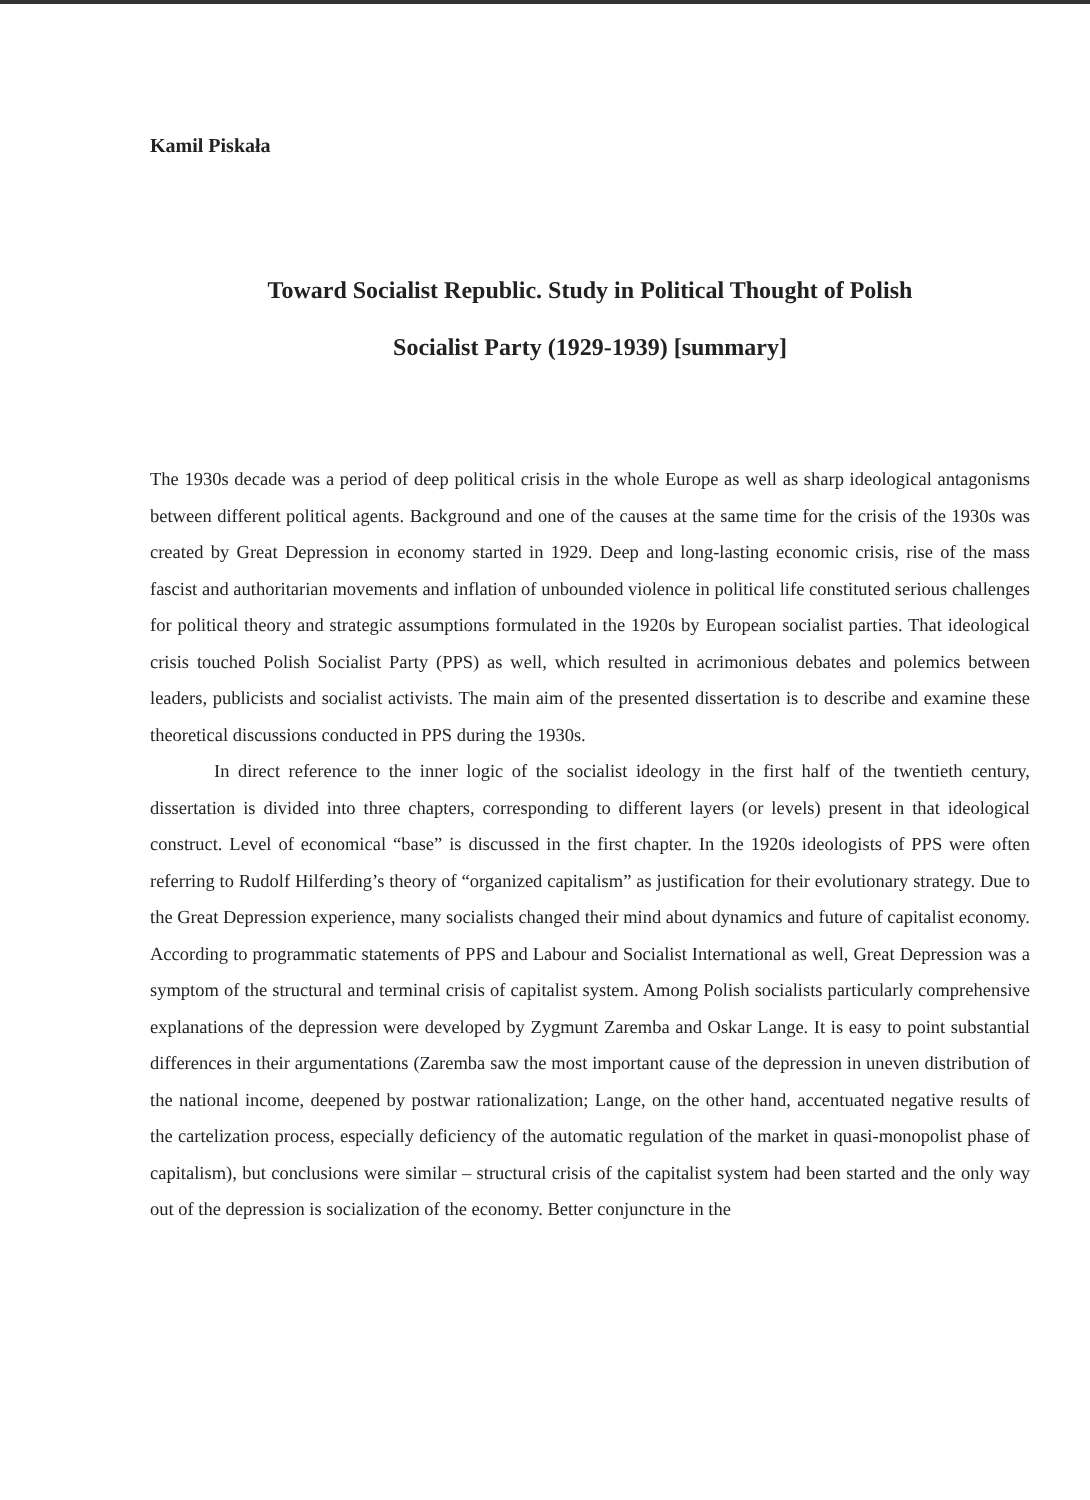Kamil Piskała
Toward Socialist Republic. Study in Political Thought of Polish
Socialist Party (1929-1939) [summary]
The 1930s decade was a period of deep political crisis in the whole Europe as well as sharp ideological antagonisms between different political agents. Background and one of the causes at the same time for the crisis of the 1930s was created by Great Depression in economy started in 1929. Deep and long-lasting economic crisis, rise of the mass fascist and authoritarian movements and inflation of unbounded violence in political life constituted serious challenges for political theory and strategic assumptions formulated in the 1920s by European socialist parties. That ideological crisis touched Polish Socialist Party (PPS) as well, which resulted in acrimonious debates and polemics between leaders, publicists and socialist activists. The main aim of the presented dissertation is to describe and examine these theoretical discussions conducted in PPS during the 1930s.
In direct reference to the inner logic of the socialist ideology in the first half of the twentieth century, dissertation is divided into three chapters, corresponding to different layers (or levels) present in that ideological construct. Level of economical “base” is discussed in the first chapter. In the 1920s ideologists of PPS were often referring to Rudolf Hilferding’s theory of “organized capitalism” as justification for their evolutionary strategy. Due to the Great Depression experience, many socialists changed their mind about dynamics and future of capitalist economy. According to programmatic statements of PPS and Labour and Socialist International as well, Great Depression was a symptom of the structural and terminal crisis of capitalist system. Among Polish socialists particularly comprehensive explanations of the depression were developed by Zygmunt Zaremba and Oskar Lange. It is easy to point substantial differences in their argumentations (Zaremba saw the most important cause of the depression in uneven distribution of the national income, deepened by postwar rationalization; Lange, on the other hand, accentuated negative results of the cartelization process, especially deficiency of the automatic regulation of the market in quasi-monopolist phase of capitalism), but conclusions were similar – structural crisis of the capitalist system had been started and the only way out of the depression is socialization of the economy. Better conjuncture in the